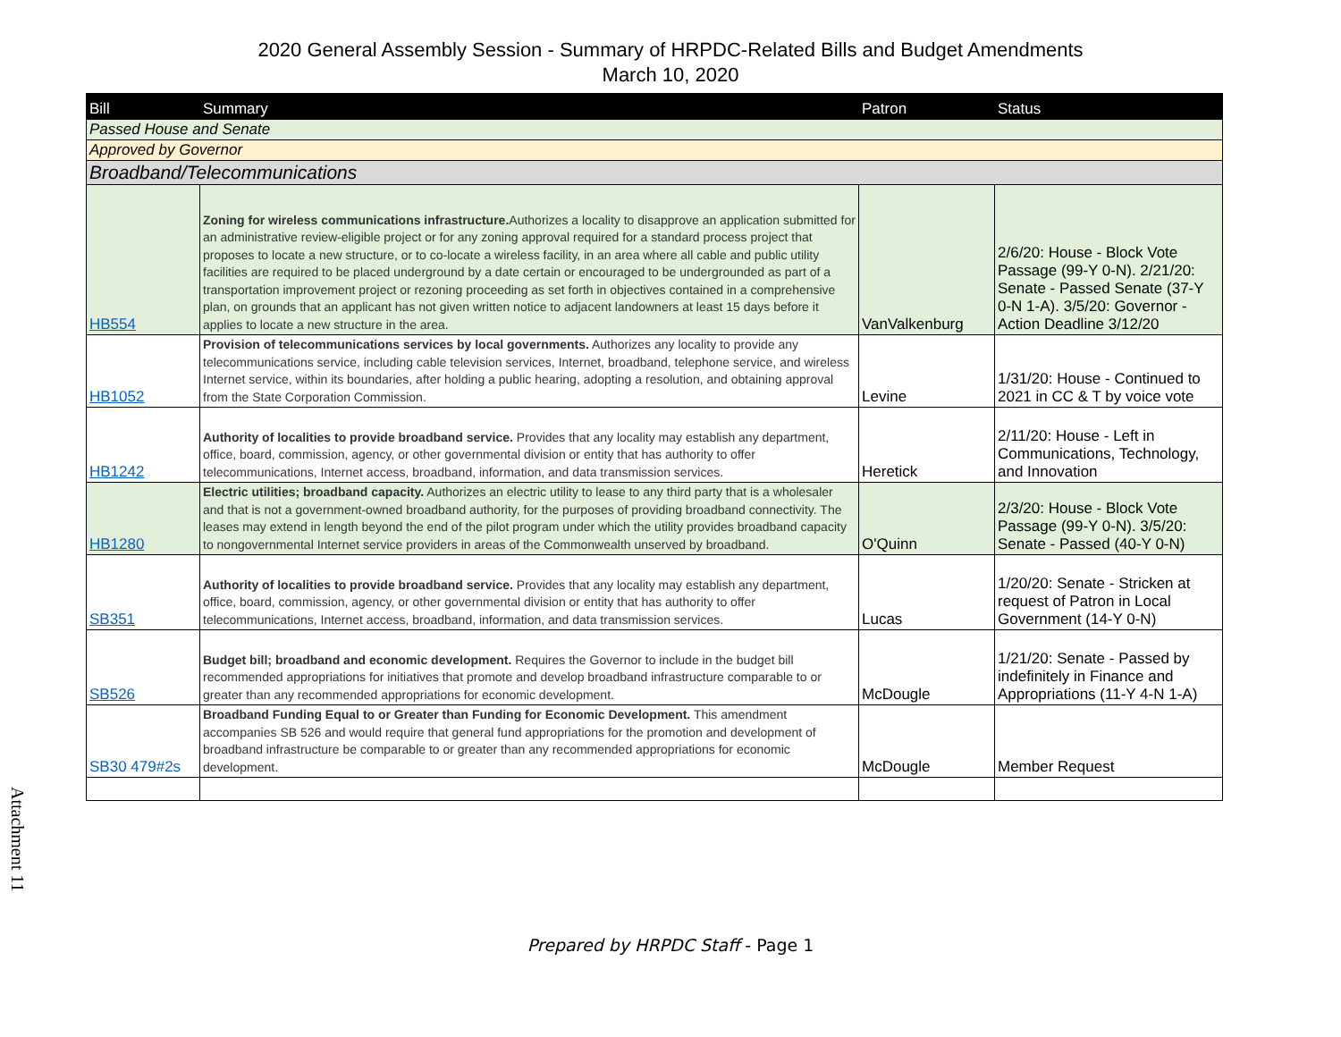2020 General Assembly Session - Summary of HRPDC-Related Bills and Budget Amendments
March 10, 2020
| Bill | Summary | Patron | Status |
| --- | --- | --- | --- |
| Passed House and Senate | | | |
| Approved by Governor | | | |
| Broadband/Telecommunications | | | |
| HB554 | Zoning for wireless communications infrastructure. Authorizes a locality to disapprove an application submitted for an administrative review-eligible project or for any zoning approval required for a standard process project that proposes to locate a new structure, or to co-locate a wireless facility, in an area where all cable and public utility facilities are required to be placed underground by a date certain or encouraged to be undergrounded as part of a transportation improvement project or rezoning proceeding as set forth in objectives contained in a comprehensive plan, on grounds that an applicant has not given written notice to adjacent landowners at least 15 days before it applies to locate a new structure in the area. | VanValkenburg | 2/6/20: House - Block Vote Passage (99-Y 0-N). 2/21/20: Senate - Passed Senate (37-Y 0-N 1-A). 3/5/20: Governor - Action Deadline 3/12/20 |
| HB1052 | Provision of telecommunications services by local governments. Authorizes any locality to provide any telecommunications service, including cable television services, Internet, broadband, telephone service, and wireless Internet service, within its boundaries, after holding a public hearing, adopting a resolution, and obtaining approval from the State Corporation Commission. | Levine | 1/31/20: House - Continued to 2021 in CC & T by voice vote |
| HB1242 | Authority of localities to provide broadband service. Provides that any locality may establish any department, office, board, commission, agency, or other governmental division or entity that has authority to offer telecommunications, Internet access, broadband, information, and data transmission services. | Heretick | 2/11/20: House - Left in Communications, Technology, and Innovation |
| HB1280 | Electric utilities; broadband capacity. Authorizes an electric utility to lease to any third party that is a wholesaler and that is not a government-owned broadband authority, for the purposes of providing broadband connectivity. The leases may extend in length beyond the end of the pilot program under which the utility provides broadband capacity to nongovernmental Internet service providers in areas of the Commonwealth unserved by broadband. | O'Quinn | 2/3/20: House - Block Vote Passage (99-Y 0-N). 3/5/20: Senate - Passed (40-Y 0-N) |
| SB351 | Authority of localities to provide broadband service. Provides that any locality may establish any department, office, board, commission, agency, or other governmental division or entity that has authority to offer telecommunications, Internet access, broadband, information, and data transmission services. | Lucas | 1/20/20: Senate - Stricken at request of Patron in Local Government (14-Y 0-N) |
| SB526 | Budget bill; broadband and economic development. Requires the Governor to include in the budget bill recommended appropriations for initiatives that promote and develop broadband infrastructure comparable to or greater than any recommended appropriations for economic development. | McDougle | 1/21/20: Senate - Passed by indefinitely in Finance and Appropriations (11-Y 4-N 1-A) |
| SB30 479#2s | Broadband Funding Equal to or Greater than Funding for Economic Development. This amendment accompanies SB 526 and would require that general fund appropriations for the promotion and development of broadband infrastructure be comparable to or greater than any recommended appropriations for economic development. | McDougle | Member Request |
Attachment 11
Prepared by HRPDC Staff - Page 1